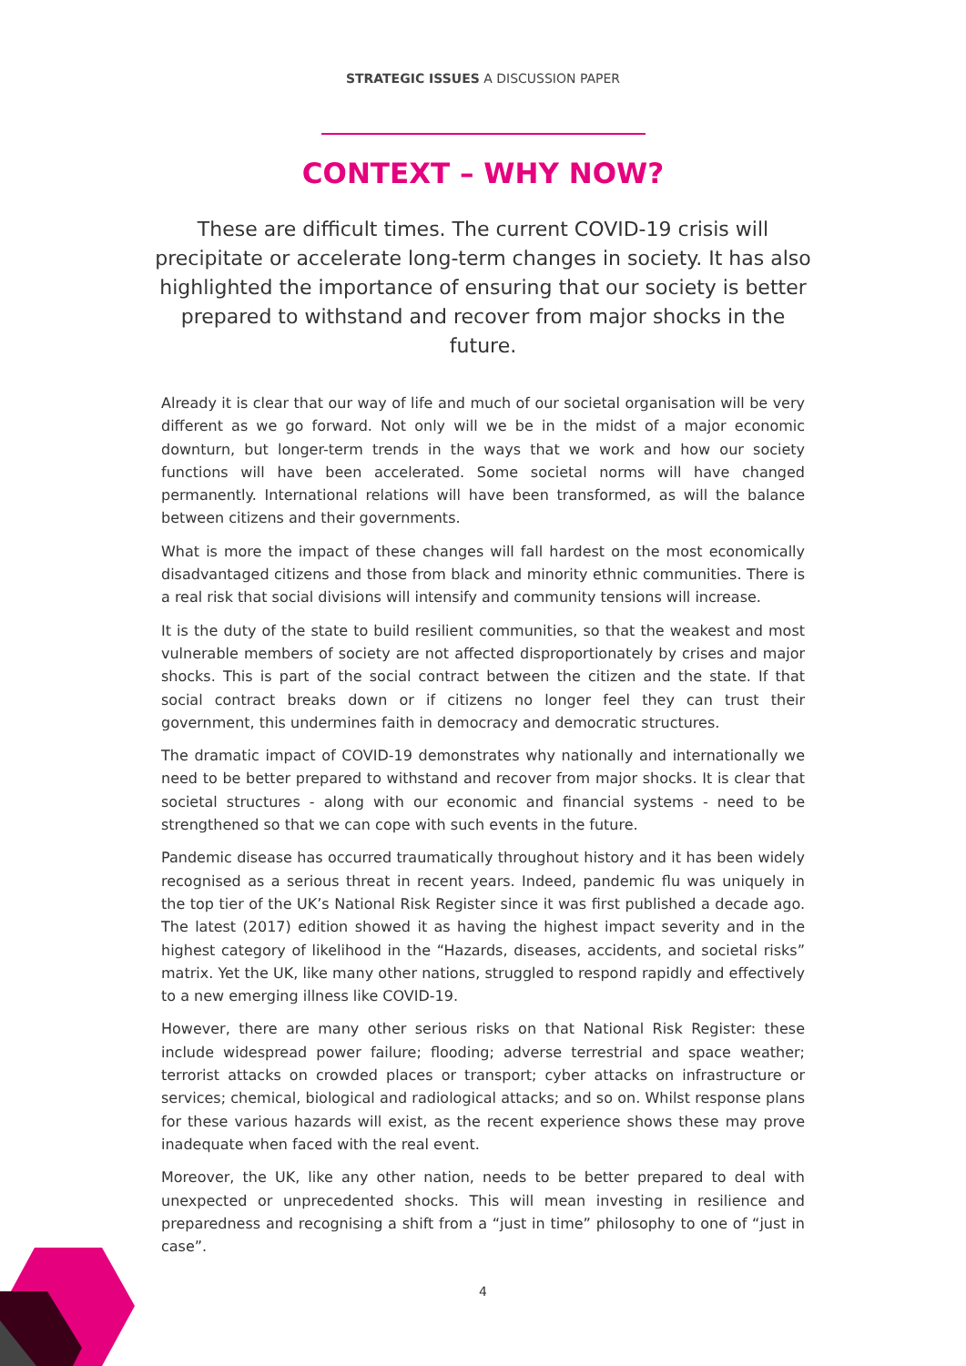STRATEGIC ISSUES A DISCUSSION PAPER
CONTEXT – WHY NOW?
These are difficult times. The current COVID-19 crisis will precipitate or accelerate long-term changes in society. It has also highlighted the importance of ensuring that our society is better prepared to withstand and recover from major shocks in the future.
Already it is clear that our way of life and much of our societal organisation will be very different as we go forward. Not only will we be in the midst of a major economic downturn, but longer-term trends in the ways that we work and how our society functions will have been accelerated. Some societal norms will have changed permanently. International relations will have been transformed, as will the balance between citizens and their governments.
What is more the impact of these changes will fall hardest on the most economically disadvantaged citizens and those from black and minority ethnic communities. There is a real risk that social divisions will intensify and community tensions will increase.
It is the duty of the state to build resilient communities, so that the weakest and most vulnerable members of society are not affected disproportionately by crises and major shocks. This is part of the social contract between the citizen and the state. If that social contract breaks down or if citizens no longer feel they can trust their government, this undermines faith in democracy and democratic structures.
The dramatic impact of COVID-19 demonstrates why nationally and internationally we need to be better prepared to withstand and recover from major shocks. It is clear that societal structures - along with our economic and financial systems - need to be strengthened so that we can cope with such events in the future.
Pandemic disease has occurred traumatically throughout history and it has been widely recognised as a serious threat in recent years. Indeed, pandemic flu was uniquely in the top tier of the UK’s National Risk Register since it was first published a decade ago. The latest (2017) edition showed it as having the highest impact severity and in the highest category of likelihood in the “Hazards, diseases, accidents, and societal risks” matrix. Yet the UK, like many other nations, struggled to respond rapidly and effectively to a new emerging illness like COVID-19.
However, there are many other serious risks on that National Risk Register: these include widespread power failure; flooding; adverse terrestrial and space weather; terrorist attacks on crowded places or transport; cyber attacks on infrastructure or services; chemical, biological and radiological attacks; and so on. Whilst response plans for these various hazards will exist, as the recent experience shows these may prove inadequate when faced with the real event.
Moreover, the UK, like any other nation, needs to be better prepared to deal with unexpected or unprecedented shocks. This will mean investing in resilience and preparedness and recognising a shift from a “just in time” philosophy to one of “just in case”.
4